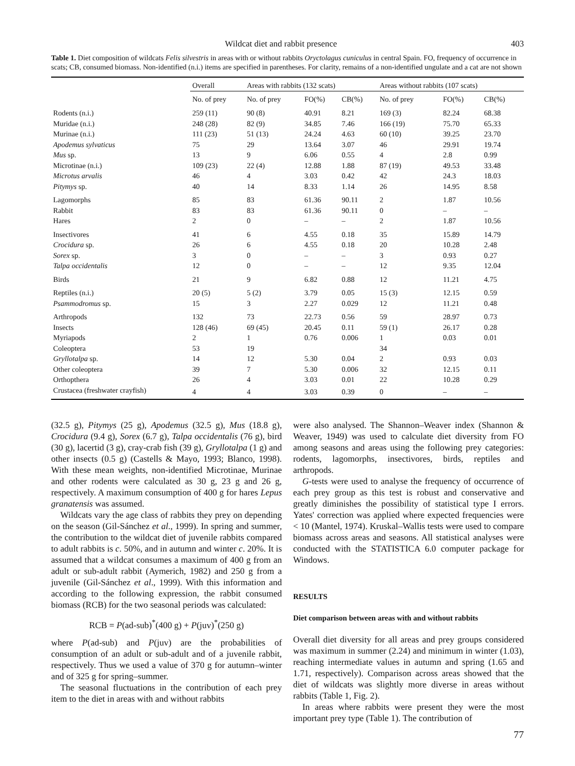Wildcat diet and rabbit presence 403
Table 1. Diet composition of wildcats Felis silvestris in areas with or without rabbits Oryctolagus cuniculus in central Spain. FO, frequency of occurrence in scats; CB, consumed biomass. Non-identified (n.i.) items are specified in parentheses. For clarity, remains of a non-identified ungulate and a cat are not shown
| | Overall | Areas with rabbits (132 scats) | | | Areas without rabbits (107 scats) | | |
| --- | --- | --- | --- | --- | --- | --- | --- |
| | No. of prey | No. of prey | FO(%) | CB(%) | No. of prey | FO(%) | CB(%) |
| Rodents (n.i.) | 259 (11) | 90 (8) | 40.91 | 8.21 | 169 (3) | 82.24 | 68.38 |
| Muridae (n.i.) | 248 (28) | 82 (9) | 34.85 | 7.46 | 166 (19) | 75.70 | 65.33 |
| Murinae (n.i.) | 111 (23) | 51 (13) | 24.24 | 4.63 | 60 (10) | 39.25 | 23.70 |
| Apodemus sylvaticus | 75 | 29 | 13.64 | 3.07 | 46 | 29.91 | 19.74 |
| Mus sp. | 13 | 9 | 6.06 | 0.55 | 4 | 2.8 | 0.99 |
| Microtinae (n.i.) | 109 (23) | 22 (4) | 12.88 | 1.88 | 87 (19) | 49.53 | 33.48 |
| Microtus arvalis | 46 | 4 | 3.03 | 0.42 | 42 | 24.3 | 18.03 |
| Pitymys sp. | 40 | 14 | 8.33 | 1.14 | 26 | 14.95 | 8.58 |
| Lagomorphs | 85 | 83 | 61.36 | 90.11 | 2 | 1.87 | 10.56 |
| Rabbit | 83 | 83 | 61.36 | 90.11 | 0 | – | – |
| Hares | 2 | 0 | – | – | 2 | 1.87 | 10.56 |
| Insectivores | 41 | 6 | 4.55 | 0.18 | 35 | 15.89 | 14.79 |
| Crocidura sp. | 26 | 6 | 4.55 | 0.18 | 20 | 10.28 | 2.48 |
| Sorex sp. | 3 | 0 | – | – | 3 | 0.93 | 0.27 |
| Talpa occidentalis | 12 | 0 | – | – | 12 | 9.35 | 12.04 |
| Birds | 21 | 9 | 6.82 | 0.88 | 12 | 11.21 | 4.75 |
| Reptiles (n.i.) | 20 (5) | 5 (2) | 3.79 | 0.05 | 15 (3) | 12.15 | 0.59 |
| Psammodromus sp. | 15 | 3 | 2.27 | 0.029 | 12 | 11.21 | 0.48 |
| Arthropods | 132 | 73 | 22.73 | 0.56 | 59 | 28.97 | 0.73 |
| Insects | 128 (46) | 69 (45) | 20.45 | 0.11 | 59 (1) | 26.17 | 0.28 |
| Myriapods | 2 | 1 | 0.76 | 0.006 | 1 | 0.03 | 0.01 |
| Coleoptera | 53 | 19 | | | 34 | | |
| Gryllotalpa sp. | 14 | 12 | 5.30 | 0.04 | 2 | 0.93 | 0.03 |
| Other coleoptera | 39 | 7 | 5.30 | 0.006 | 32 | 12.15 | 0.11 |
| Orthopthera | 26 | 4 | 3.03 | 0.01 | 22 | 10.28 | 0.29 |
| Crustacea (freshwater crayfish) | 4 | 4 | 3.03 | 0.39 | 0 | – | – |
(32.5 g), Pitymys (25 g), Apodemus (32.5 g), Mus (18.8 g), Crocidura (9.4 g), Sorex (6.7 g), Talpa occidentalis (76 g), bird (30 g), lacertid (3 g), cray-crab fish (39 g), Gryllotalpa (1 g) and other insects (0.5 g) (Castells & Mayo, 1993; Blanco, 1998). With these mean weights, non-identified Microtinae, Murinae and other rodents were calculated as 30 g, 23 g and 26 g, respectively. A maximum consumption of 400 g for hares Lepus granatensis was assumed.
Wildcats vary the age class of rabbits they prey on depending on the season (Gil-Sánchez et al., 1999). In spring and summer, the contribution to the wildcat diet of juvenile rabbits compared to adult rabbits is c. 50%, and in autumn and winter c. 20%. It is assumed that a wildcat consumes a maximum of 400 g from an adult or sub-adult rabbit (Aymerich, 1982) and 250 g from a juvenile (Gil-Sánchez et al., 1999). With this information and according to the following expression, the rabbit consumed biomass (RCB) for the two seasonal periods was calculated:
RCB = P(ad-sub)<sup>*</sup>(400 g) + P(juv)<sup>*</sup>(250 g)
where P(ad-sub) and P(juv) are the probabilities of consumption of an adult or sub-adult and of a juvenile rabbit, respectively. Thus we used a value of 370 g for autumn–winter and of 325 g for spring–summer.
The seasonal fluctuations in the contribution of each prey item to the diet in areas with and without rabbits
were also analysed. The Shannon–Weaver index (Shannon & Weaver, 1949) was used to calculate diet diversity from FO among seasons and areas using the following prey categories: rodents, lagomorphs, insectivores, birds, reptiles and arthropods.
G-tests were used to analyse the frequency of occurrence of each prey group as this test is robust and conservative and greatly diminishes the possibility of statistical type I errors. Yates' correction was applied where expected frequencies were < 10 (Mantel, 1974). Kruskal–Wallis tests were used to compare biomass across areas and seasons. All statistical analyses were conducted with the STATISTICA 6.0 computer package for Windows.
RESULTS
Diet comparison between areas with and without rabbits
Overall diet diversity for all areas and prey groups considered was maximum in summer (2.24) and minimum in winter (1.03), reaching intermediate values in autumn and spring (1.65 and 1.71, respectively). Comparison across areas showed that the diet of wildcats was slightly more diverse in areas without rabbits (Table 1, Fig. 2).
In areas where rabbits were present they were the most important prey type (Table 1). The contribution of
77